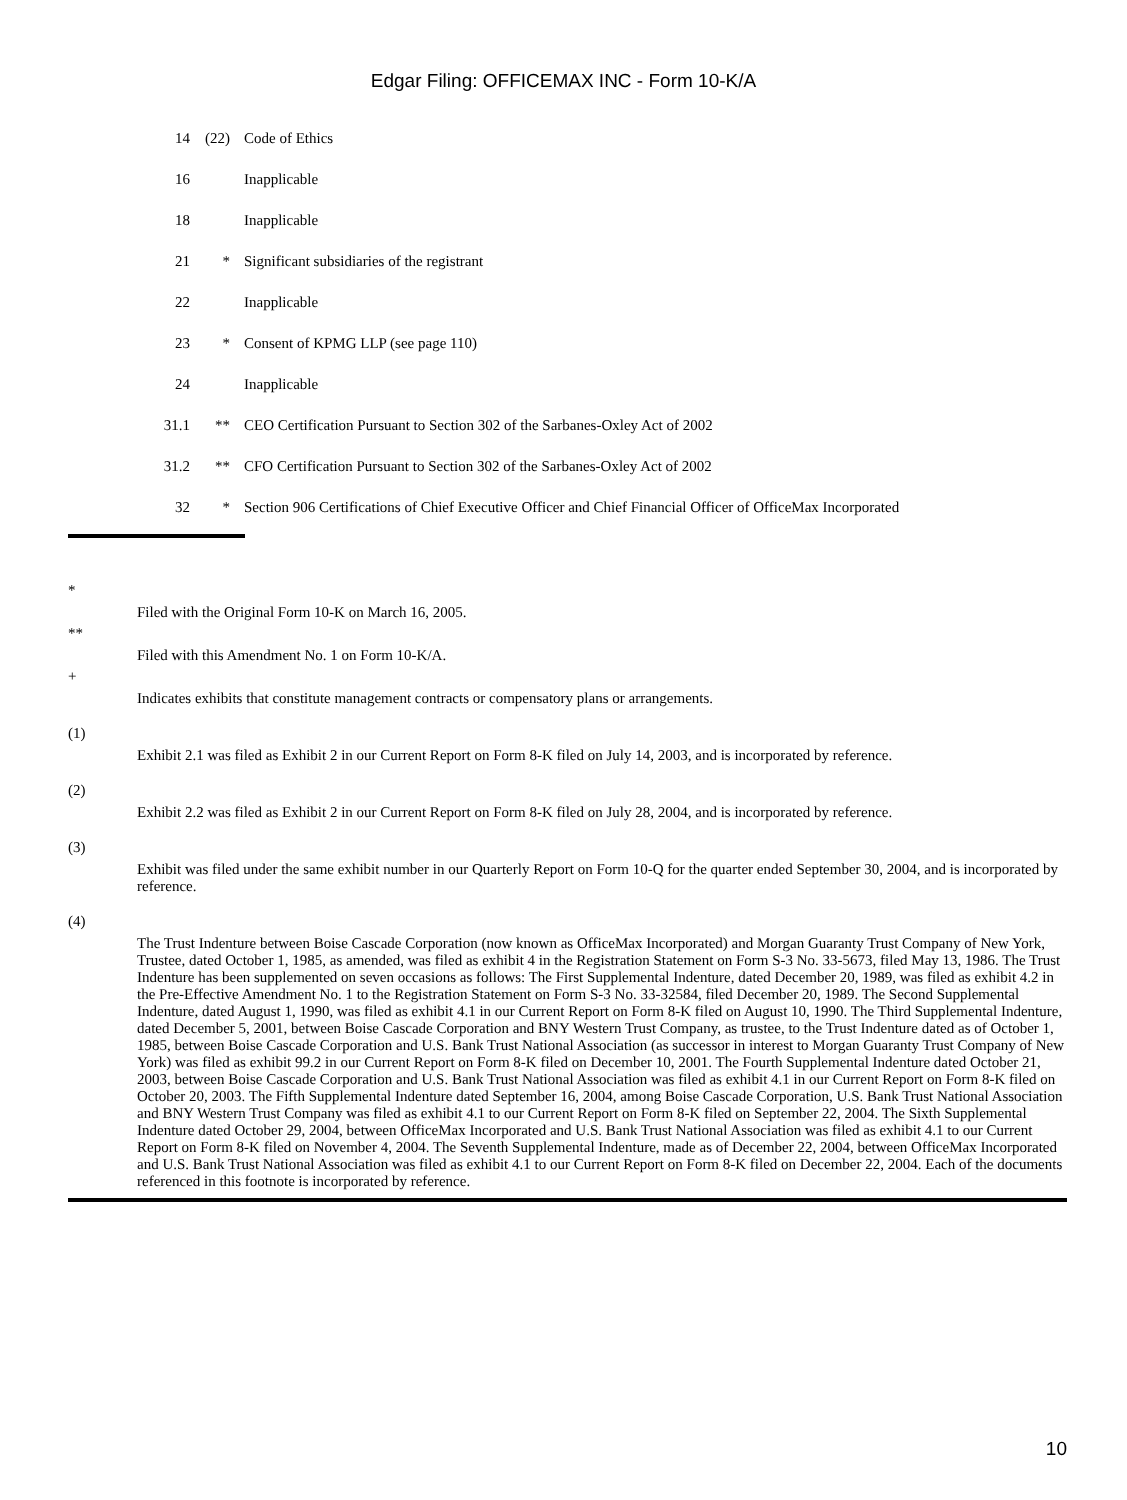Edgar Filing: OFFICEMAX INC - Form 10-K/A
| 14 | (22) | Code of Ethics |
| 16 | | Inapplicable |
| 18 | | Inapplicable |
| 21 | * | Significant subsidiaries of the registrant |
| 22 | | Inapplicable |
| 23 | * | Consent of KPMG LLP (see page 110) |
| 24 | | Inapplicable |
| 31.1 | ** | CEO Certification Pursuant to Section 302 of the Sarbanes-Oxley Act of 2002 |
| 31.2 | ** | CFO Certification Pursuant to Section 302 of the Sarbanes-Oxley Act of 2002 |
| 32 | * | Section 906 Certifications of Chief Executive Officer and Chief Financial Officer of OfficeMax Incorporated |
*
Filed with the Original Form 10-K on March 16, 2005.
**
Filed with this Amendment No. 1 on Form 10-K/A.
+
Indicates exhibits that constitute management contracts or compensatory plans or arrangements.
(1)
Exhibit 2.1 was filed as Exhibit 2 in our Current Report on Form 8-K filed on July 14, 2003, and is incorporated by reference.
(2)
Exhibit 2.2 was filed as Exhibit 2 in our Current Report on Form 8-K filed on July 28, 2004, and is incorporated by reference.
(3)
Exhibit was filed under the same exhibit number in our Quarterly Report on Form 10-Q for the quarter ended September 30, 2004, and is incorporated by reference.
(4)
The Trust Indenture between Boise Cascade Corporation (now known as OfficeMax Incorporated) and Morgan Guaranty Trust Company of New York, Trustee, dated October 1, 1985, as amended, was filed as exhibit 4 in the Registration Statement on Form S-3 No. 33-5673, filed May 13, 1986. The Trust Indenture has been supplemented on seven occasions as follows: The First Supplemental Indenture, dated December 20, 1989, was filed as exhibit 4.2 in the Pre-Effective Amendment No. 1 to the Registration Statement on Form S-3 No. 33-32584, filed December 20, 1989. The Second Supplemental Indenture, dated August 1, 1990, was filed as exhibit 4.1 in our Current Report on Form 8-K filed on August 10, 1990. The Third Supplemental Indenture, dated December 5, 2001, between Boise Cascade Corporation and BNY Western Trust Company, as trustee, to the Trust Indenture dated as of October 1, 1985, between Boise Cascade Corporation and U.S. Bank Trust National Association (as successor in interest to Morgan Guaranty Trust Company of New York) was filed as exhibit 99.2 in our Current Report on Form 8-K filed on December 10, 2001. The Fourth Supplemental Indenture dated October 21, 2003, between Boise Cascade Corporation and U.S. Bank Trust National Association was filed as exhibit 4.1 in our Current Report on Form 8-K filed on October 20, 2003. The Fifth Supplemental Indenture dated September 16, 2004, among Boise Cascade Corporation, U.S. Bank Trust National Association and BNY Western Trust Company was filed as exhibit 4.1 to our Current Report on Form 8-K filed on September 22, 2004. The Sixth Supplemental Indenture dated October 29, 2004, between OfficeMax Incorporated and U.S. Bank Trust National Association was filed as exhibit 4.1 to our Current Report on Form 8-K filed on November 4, 2004. The Seventh Supplemental Indenture, made as of December 22, 2004, between OfficeMax Incorporated and U.S. Bank Trust National Association was filed as exhibit 4.1 to our Current Report on Form 8-K filed on December 22, 2004. Each of the documents referenced in this footnote is incorporated by reference.
10